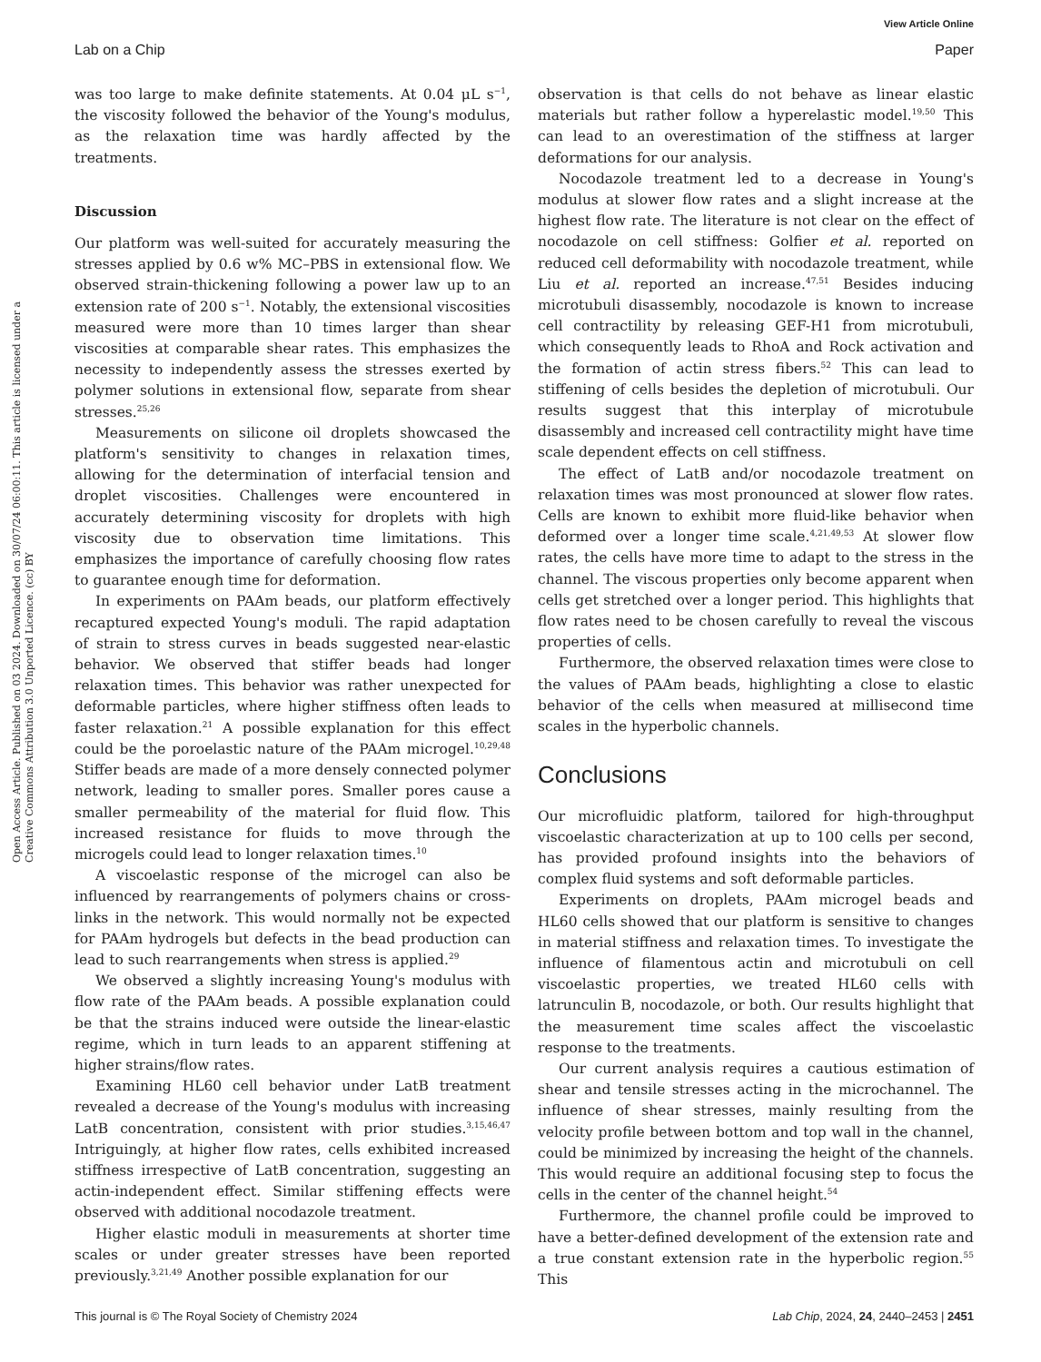View Article Online
Lab on a Chip Paper
Open Access Article. Published on 03 2024. Downloaded on 30/07/24 06:00:11. This article is licensed under a Creative Commons Attribution 3.0 Unported Licence. (cc) BY
was too large to make definite statements. At 0.04 μL s<sup>−1</sup>, the viscosity followed the behavior of the Young's modulus, as the relaxation time was hardly affected by the treatments.
Discussion
Our platform was well-suited for accurately measuring the stresses applied by 0.6 w% MC–PBS in extensional flow. We observed strain-thickening following a power law up to an extension rate of 200 s<sup>−1</sup>. Notably, the extensional viscosities measured were more than 10 times larger than shear viscosities at comparable shear rates. This emphasizes the necessity to independently assess the stresses exerted by polymer solutions in extensional flow, separate from shear stresses.<sup>25,26</sup>
Measurements on silicone oil droplets showcased the platform's sensitivity to changes in relaxation times, allowing for the determination of interfacial tension and droplet viscosities. Challenges were encountered in accurately determining viscosity for droplets with high viscosity due to observation time limitations. This emphasizes the importance of carefully choosing flow rates to guarantee enough time for deformation.
In experiments on PAAm beads, our platform effectively recaptured expected Young's moduli. The rapid adaptation of strain to stress curves in beads suggested near-elastic behavior. We observed that stiffer beads had longer relaxation times. This behavior was rather unexpected for deformable particles, where higher stiffness often leads to faster relaxation.<sup>21</sup> A possible explanation for this effect could be the poroelastic nature of the PAAm microgel.<sup>10,29,48</sup> Stiffer beads are made of a more densely connected polymer network, leading to smaller pores. Smaller pores cause a smaller permeability of the material for fluid flow. This increased resistance for fluids to move through the microgels could lead to longer relaxation times.<sup>10</sup>
A viscoelastic response of the microgel can also be influenced by rearrangements of polymers chains or cross-links in the network. This would normally not be expected for PAAm hydrogels but defects in the bead production can lead to such rearrangements when stress is applied.<sup>29</sup>
We observed a slightly increasing Young's modulus with flow rate of the PAAm beads. A possible explanation could be that the strains induced were outside the linear-elastic regime, which in turn leads to an apparent stiffening at higher strains/flow rates.
Examining HL60 cell behavior under LatB treatment revealed a decrease of the Young's modulus with increasing LatB concentration, consistent with prior studies.<sup>3,15,46,47</sup> Intriguingly, at higher flow rates, cells exhibited increased stiffness irrespective of LatB concentration, suggesting an actin-independent effect. Similar stiffening effects were observed with additional nocodazole treatment.
Higher elastic moduli in measurements at shorter time scales or under greater stresses have been reported previously.<sup>3,21,49</sup> Another possible explanation for our
observation is that cells do not behave as linear elastic materials but rather follow a hyperelastic model.<sup>19,50</sup> This can lead to an overestimation of the stiffness at larger deformations for our analysis.
Nocodazole treatment led to a decrease in Young's modulus at slower flow rates and a slight increase at the highest flow rate. The literature is not clear on the effect of nocodazole on cell stiffness: Golfier et al. reported on reduced cell deformability with nocodazole treatment, while Liu et al. reported an increase.<sup>47,51</sup> Besides inducing microtubuli disassembly, nocodazole is known to increase cell contractility by releasing GEF-H1 from microtubuli, which consequently leads to RhoA and Rock activation and the formation of actin stress fibers.<sup>52</sup> This can lead to stiffening of cells besides the depletion of microtubuli. Our results suggest that this interplay of microtubule disassembly and increased cell contractility might have time scale dependent effects on cell stiffness.
The effect of LatB and/or nocodazole treatment on relaxation times was most pronounced at slower flow rates. Cells are known to exhibit more fluid-like behavior when deformed over a longer time scale.<sup>4,21,49,53</sup> At slower flow rates, the cells have more time to adapt to the stress in the channel. The viscous properties only become apparent when cells get stretched over a longer period. This highlights that flow rates need to be chosen carefully to reveal the viscous properties of cells.
Furthermore, the observed relaxation times were close to the values of PAAm beads, highlighting a close to elastic behavior of the cells when measured at millisecond time scales in the hyperbolic channels.
Conclusions
Our microfluidic platform, tailored for high-throughput viscoelastic characterization at up to 100 cells per second, has provided profound insights into the behaviors of complex fluid systems and soft deformable particles.
Experiments on droplets, PAAm microgel beads and HL60 cells showed that our platform is sensitive to changes in material stiffness and relaxation times. To investigate the influence of filamentous actin and microtubuli on cell viscoelastic properties, we treated HL60 cells with latrunculin B, nocodazole, or both. Our results highlight that the measurement time scales affect the viscoelastic response to the treatments.
Our current analysis requires a cautious estimation of shear and tensile stresses acting in the microchannel. The influence of shear stresses, mainly resulting from the velocity profile between bottom and top wall in the channel, could be minimized by increasing the height of the channels. This would require an additional focusing step to focus the cells in the center of the channel height.<sup>54</sup>
Furthermore, the channel profile could be improved to have a better-defined development of the extension rate and a true constant extension rate in the hyperbolic region.<sup>55</sup> This
This journal is © The Royal Society of Chemistry 2024 Lab Chip, 2024, 24, 2440–2453 | 2451